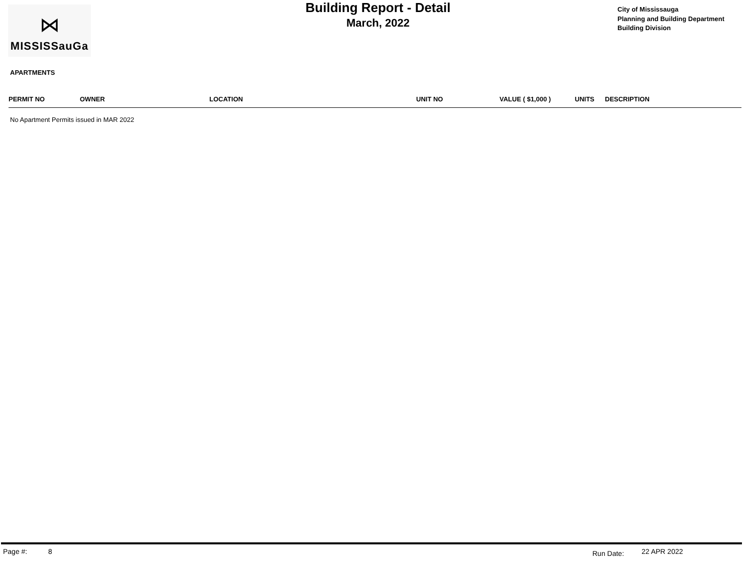⋈
MISSISSauGa
Building Report - Detail
March, 2022
City of Mississauga
Planning and Building Department
Building Division
APARTMENTS
| PERMIT NO | OWNER | LOCATION | UNIT NO | VALUE ( $1,000 ) | UNITS | DESCRIPTION |
| --- | --- | --- | --- | --- | --- | --- |
No Apartment Permits issued in MAR 2022
Page #: 8 Run Date: 22 APR 2022